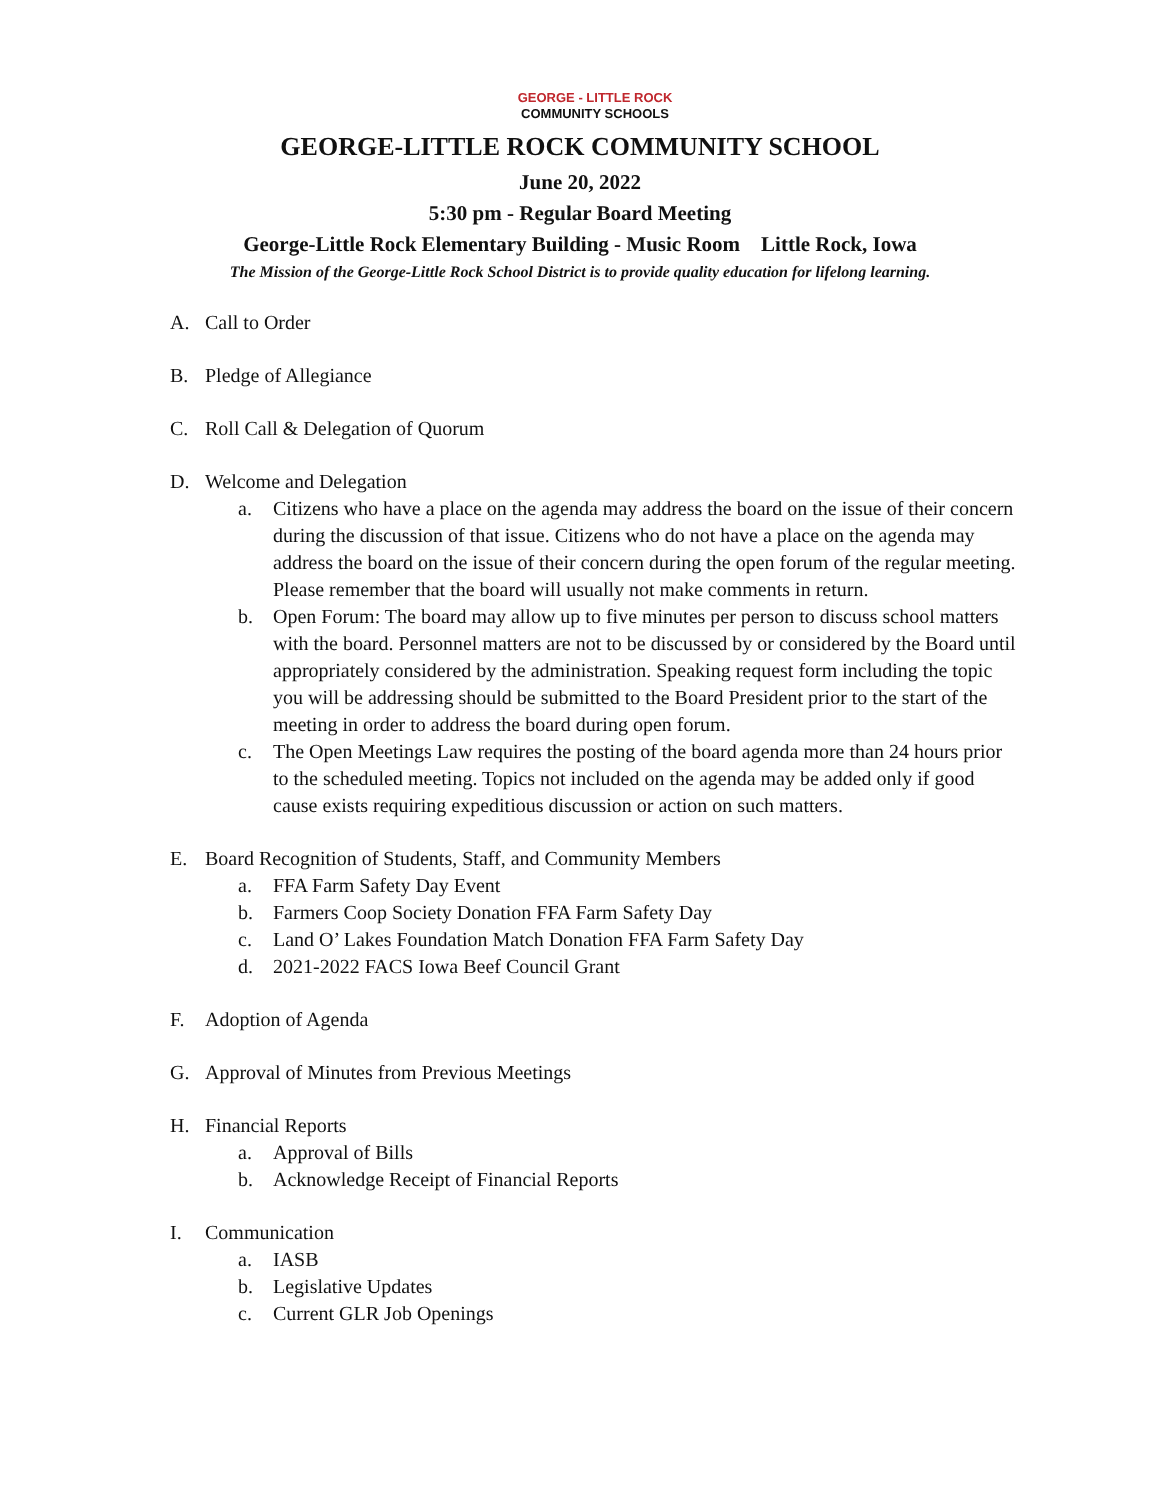GEORGE - LITTLE ROCK
COMMUNITY SCHOOLS
GEORGE-LITTLE ROCK COMMUNITY SCHOOL
June 20, 2022
5:30 pm - Regular Board Meeting
George-Little Rock Elementary Building - Music Room Little Rock, Iowa
The Mission of the George-Little Rock School District is to provide quality education for lifelong learning.
A. Call to Order
B. Pledge of Allegiance
C. Roll Call & Delegation of Quorum
D. Welcome and Delegation
a. Citizens who have a place on the agenda may address the board on the issue of their concern during the discussion of that issue. Citizens who do not have a place on the agenda may address the board on the issue of their concern during the open forum of the regular meeting. Please remember that the board will usually not make comments in return.
b. Open Forum: The board may allow up to five minutes per person to discuss school matters with the board. Personnel matters are not to be discussed by or considered by the Board until appropriately considered by the administration. Speaking request form including the topic you will be addressing should be submitted to the Board President prior to the start of the meeting in order to address the board during open forum.
c. The Open Meetings Law requires the posting of the board agenda more than 24 hours prior to the scheduled meeting. Topics not included on the agenda may be added only if good cause exists requiring expeditious discussion or action on such matters.
E. Board Recognition of Students, Staff, and Community Members
a. FFA Farm Safety Day Event
b. Farmers Coop Society Donation FFA Farm Safety Day
c. Land O’ Lakes Foundation Match Donation FFA Farm Safety Day
d. 2021-2022 FACS Iowa Beef Council Grant
F. Adoption of Agenda
G. Approval of Minutes from Previous Meetings
H. Financial Reports
a. Approval of Bills
b. Acknowledge Receipt of Financial Reports
I. Communication
a. IASB
b. Legislative Updates
c. Current GLR Job Openings